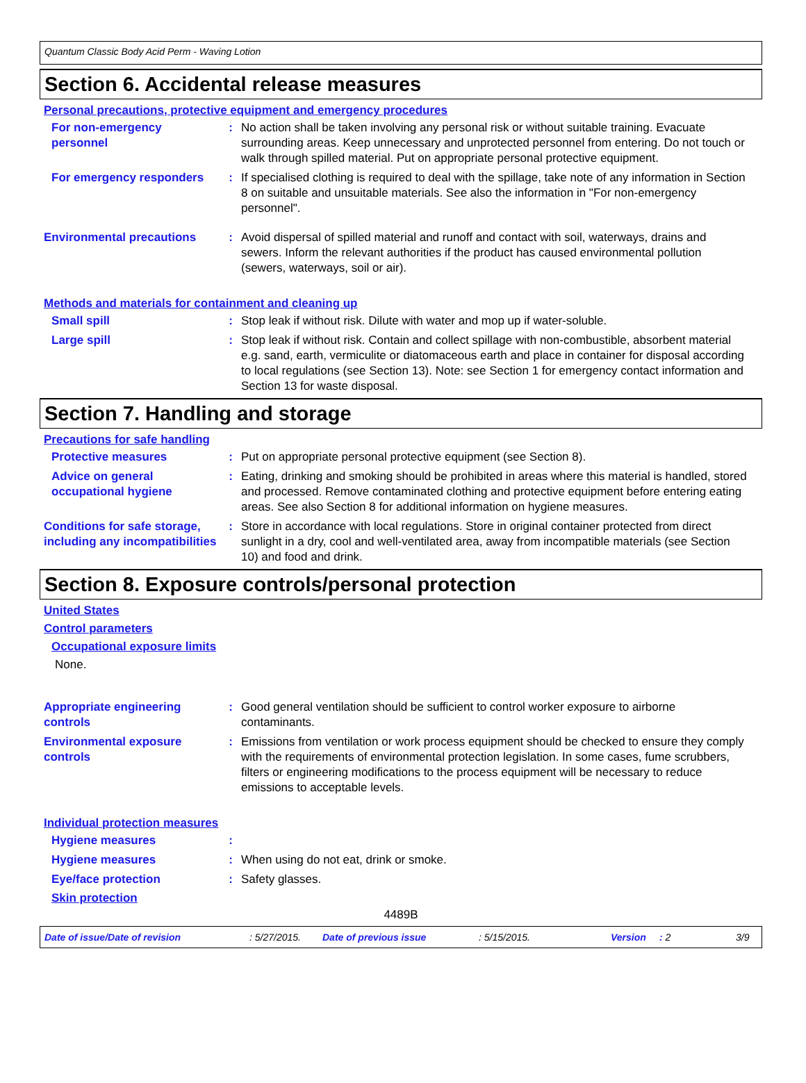Quantum Classic Body Acid Perm - Waving Lotion
Section 6. Accidental release measures
Personal precautions, protective equipment and emergency procedures
For non-emergency personnel
: No action shall be taken involving any personal risk or without suitable training. Evacuate surrounding areas. Keep unnecessary and unprotected personnel from entering. Do not touch or walk through spilled material. Put on appropriate personal protective equipment.
For emergency responders : If specialised clothing is required to deal with the spillage, take note of any information in Section 8 on suitable and unsuitable materials. See also the information in "For non-emergency personnel".
Environmental precautions : Avoid dispersal of spilled material and runoff and contact with soil, waterways, drains and sewers. Inform the relevant authorities if the product has caused environmental pollution (sewers, waterways, soil or air).
Methods and materials for containment and cleaning up
Small spill : Stop leak if without risk. Dilute with water and mop up if water-soluble.
Large spill : Stop leak if without risk. Contain and collect spillage with non-combustible, absorbent material e.g. sand, earth, vermiculite or diatomaceous earth and place in container for disposal according to local regulations (see Section 13). Note: see Section 1 for emergency contact information and Section 13 for waste disposal.
Section 7. Handling and storage
Precautions for safe handling
Protective measures : Put on appropriate personal protective equipment (see Section 8).
Advice on general occupational hygiene
: Eating, drinking and smoking should be prohibited in areas where this material is handled, stored and processed. Remove contaminated clothing and protective equipment before entering eating areas. See also Section 8 for additional information on hygiene measures.
Conditions for safe storage, including any incompatibilities
: Store in accordance with local regulations. Store in original container protected from direct sunlight in a dry, cool and well-ventilated area, away from incompatible materials (see Section 10) and food and drink.
Section 8. Exposure controls/personal protection
United States
Control parameters
Occupational exposure limits
None.
Appropriate engineering controls
: Good general ventilation should be sufficient to control worker exposure to airborne contaminants.
Environmental exposure controls
: Emissions from ventilation or work process equipment should be checked to ensure they comply with the requirements of environmental protection legislation. In some cases, fume scrubbers, filters or engineering modifications to the process equipment will be necessary to reduce emissions to acceptable levels.
Individual protection measures
Hygiene measures :
Hygiene measures : When using do not eat, drink or smoke.
Eye/face protection : Safety glasses.
Skin protection
4489B
Date of issue/Date of revision: 5/27/2015. Date of previous issue: 5/15/2015. Version: 2 3/9